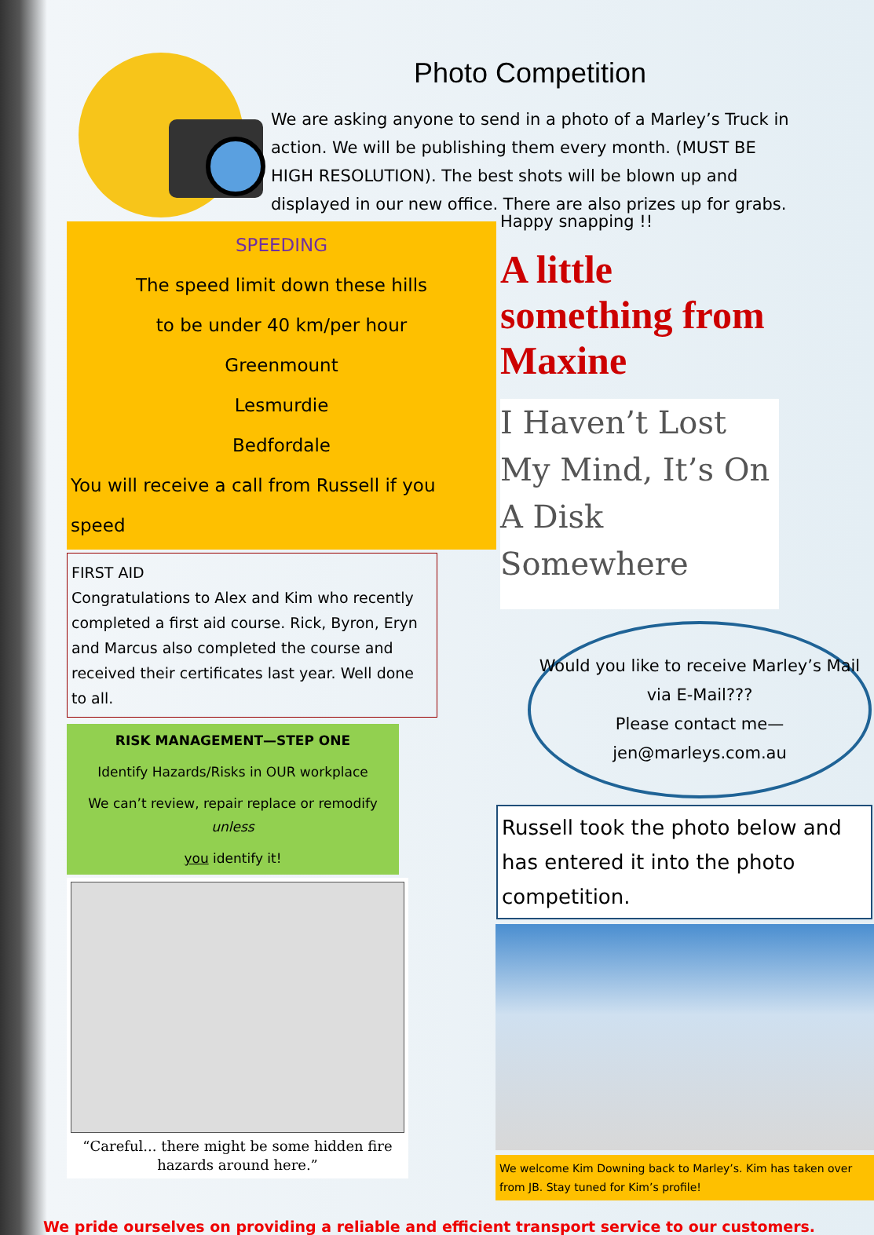Photo Competition
We are asking anyone to send in a photo of a Marley’s Truck in action. We will be publishing them every month. (MUST BE HIGH RESOLUTION). The best shots will be blown up and displayed in our new office. There are also prizes up for grabs.
SPEEDING
The speed limit down these hills
to be under 40 km/per hour
Greenmount
Lesmurdie
Bedfordale
You will receive a call from Russell if you speed
FIRST AID
Congratulations to Alex and Kim who recently completed a first aid course. Rick, Byron, Eryn and Marcus also completed the course and received their certificates last year. Well done to all.
RISK MANAGEMENT—STEP ONE
Identify Hazards/Risks in OUR workplace
We can’t review, repair replace or remodify unless
you identify it!
“Careful... there might be some hidden fire hazards around here.”
Happy snapping !!
A little something from Maxine
I Haven’t Lost My Mind, It’s On A Disk Somewhere
Would you like to receive Marley’s Mail via E-Mail???
Please contact me—
jen@marleys.com.au
Russell took the photo below and has entered it into the photo competition.
We welcome Kim Downing back to Marley’s. Kim has taken over from JB. Stay tuned for Kim’s profile!
We pride ourselves on providing a reliable and efficient transport service to our customers.